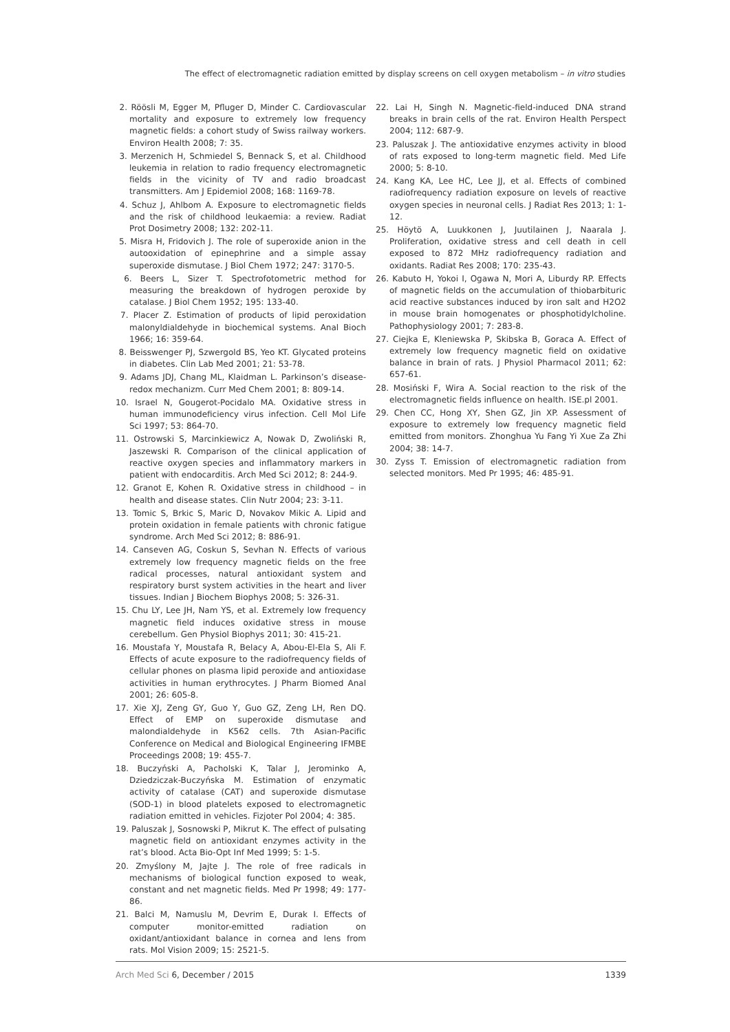The effect of electromagnetic radiation emitted by display screens on cell oxygen metabolism – in vitro studies
2. Röösli M, Egger M, Pfluger D, Minder C. Cardiovascular mortality and exposure to extremely low frequency magnetic fields: a cohort study of Swiss railway workers. Environ Health 2008; 7: 35.
3. Merzenich H, Schmiedel S, Bennack S, et al. Childhood leukemia in relation to radio frequency electromagnetic fields in the vicinity of TV and radio broadcast transmitters. Am J Epidemiol 2008; 168: 1169-78.
4. Schuz J, Ahlbom A. Exposure to electromagnetic fields and the risk of childhood leukaemia: a review. Radiat Prot Dosimetry 2008; 132: 202-11.
5. Misra H, Fridovich J. The role of superoxide anion in the autooxidation of epinephrine and a simple assay superoxide dismutase. J Biol Chem 1972; 247: 3170-5.
6. Beers L, Sizer T. Spectrofotometric method for measuring the breakdown of hydrogen peroxide by catalase. J Biol Chem 1952; 195: 133-40.
7. Placer Z. Estimation of products of lipid peroxidation malonyldialdehyde in biochemical systems. Anal Bioch 1966; 16: 359-64.
8. Beisswenger PJ, Szwergold BS, Yeo KT. Glycated proteins in diabetes. Clin Lab Med 2001; 21: 53-78.
9. Adams JDJ, Chang ML, Klaidman L. Parkinson’s disease-redox mechanizm. Curr Med Chem 2001; 8: 809-14.
10. Israel N, Gougerot-Pocidalo MA. Oxidative stress in human immunodeficiency virus infection. Cell Mol Life Sci 1997; 53: 864-70.
11. Ostrowski S, Marcinkiewicz A, Nowak D, Zwoliński R, Jaszewski R. Comparison of the clinical application of reactive oxygen species and inflammatory markers in patient with endocarditis. Arch Med Sci 2012; 8: 244-9.
12. Granot E, Kohen R. Oxidative stress in childhood – in health and disease states. Clin Nutr 2004; 23: 3-11.
13. Tomic S, Brkic S, Maric D, Novakov Mikic A. Lipid and protein oxidation in female patients with chronic fatigue syndrome. Arch Med Sci 2012; 8: 886-91.
14. Canseven AG, Coskun S, Sevhan N. Effects of various extremely low frequency magnetic fields on the free radical processes, natural antioxidant system and respiratory burst system activities in the heart and liver tissues. Indian J Biochem Biophys 2008; 5: 326-31.
15. Chu LY, Lee JH, Nam YS, et al. Extremely low frequency magnetic field induces oxidative stress in mouse cerebellum. Gen Physiol Biophys 2011; 30: 415-21.
16. Moustafa Y, Moustafa R, Belacy A, Abou-El-Ela S, Ali F. Effects of acute exposure to the radiofrequency fields of cellular phones on plasma lipid peroxide and antioxidase activities in human erythrocytes. J Pharm Biomed Anal 2001; 26: 605-8.
17. Xie XJ, Zeng GY, Guo Y, Guo GZ, Zeng LH, Ren DQ. Effect of EMP on superoxide dismutase and malondialdehyde in K562 cells. 7th Asian-Pacific Conference on Medical and Biological Engineering IFMBE Proceedings 2008; 19: 455-7.
18. Buczyński A, Pacholski K, Talar J, Jerominko A, Dziedziczak-Buczyńska M. Estimation of enzymatic activity of catalase (CAT) and superoxide dismutase (SOD-1) in blood platelets exposed to electromagnetic radiation emitted in vehicles. Fizjoter Pol 2004; 4: 385.
19. Paluszak J, Sosnowski P, Mikrut K. The effect of pulsating magnetic field on antioxidant enzymes activity in the rat’s blood. Acta Bio-Opt Inf Med 1999; 5: 1-5.
20. Zmyślony M, Jajte J. The role of free radicals in mechanisms of biological function exposed to weak, constant and net magnetic fields. Med Pr 1998; 49: 177-86.
21. Balci M, Namuslu M, Devrim E, Durak I. Effects of computer monitor-emitted radiation on oxidant/antioxidant balance in cornea and lens from rats. Mol Vision 2009; 15: 2521-5.
22. Lai H, Singh N. Magnetic-field-induced DNA strand breaks in brain cells of the rat. Environ Health Perspect 2004; 112: 687-9.
23. Paluszak J. The antioxidative enzymes activity in blood of rats exposed to long-term magnetic field. Med Life 2000; 5: 8-10.
24. Kang KA, Lee HC, Lee JJ, et al. Effects of combined radiofrequency radiation exposure on levels of reactive oxygen species in neuronal cells. J Radiat Res 2013; 1: 1-12.
25. Höytö A, Luukkonen J, Juutilainen J, Naarala J. Proliferation, oxidative stress and cell death in cell exposed to 872 MHz radiofrequency radiation and oxidants. Radiat Res 2008; 170: 235-43.
26. Kabuto H, Yokoi I, Ogawa N, Mori A, Liburdy RP. Effects of magnetic fields on the accumulation of thiobarbituric acid reactive substances induced by iron salt and H2O2 in mouse brain homogenates or phosphotidylcholine. Pathophysiology 2001; 7: 283-8.
27. Ciejka E, Kleniewska P, Skibska B, Goraca A. Effect of extremely low frequency magnetic field on oxidative balance in brain of rats. J Physiol Pharmacol 2011; 62: 657-61.
28. Mosiński F, Wira A. Social reaction to the risk of the electromagnetic fields influence on health. ISE.pl 2001.
29. Chen CC, Hong XY, Shen GZ, Jin XP. Assessment of exposure to extremely low frequency magnetic field emitted from monitors. Zhonghua Yu Fang Yi Xue Za Zhi 2004; 38: 14-7.
30. Zyss T. Emission of electromagnetic radiation from selected monitors. Med Pr 1995; 46: 485-91.
Arch Med Sci 6, December / 2015 1339